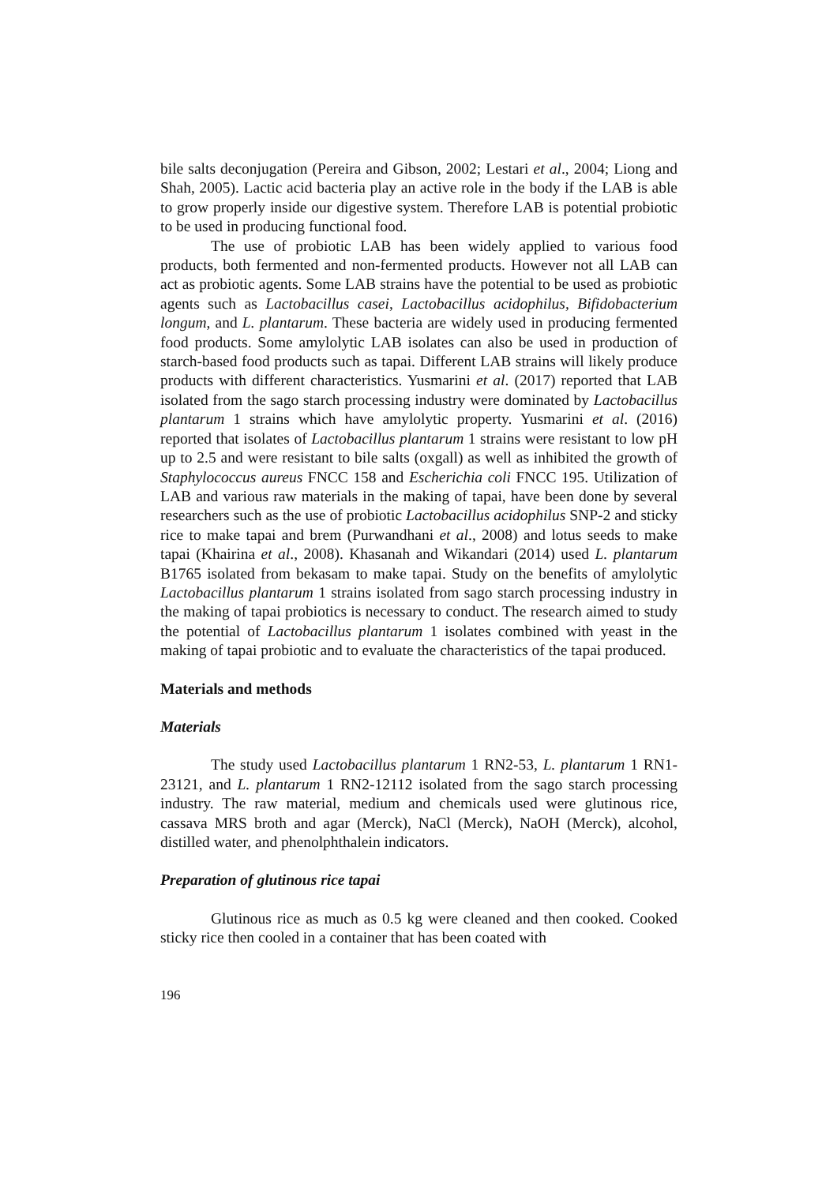bile salts deconjugation (Pereira and Gibson, 2002; Lestari et al., 2004; Liong and Shah, 2005). Lactic acid bacteria play an active role in the body if the LAB is able to grow properly inside our digestive system. Therefore LAB is potential probiotic to be used in producing functional food.
The use of probiotic LAB has been widely applied to various food products, both fermented and non-fermented products. However not all LAB can act as probiotic agents. Some LAB strains have the potential to be used as probiotic agents such as Lactobacillus casei, Lactobacillus acidophilus, Bifidobacterium longum, and L. plantarum. These bacteria are widely used in producing fermented food products. Some amylolytic LAB isolates can also be used in production of starch-based food products such as tapai. Different LAB strains will likely produce products with different characteristics. Yusmarini et al. (2017) reported that LAB isolated from the sago starch processing industry were dominated by Lactobacillus plantarum 1 strains which have amylolytic property. Yusmarini et al. (2016) reported that isolates of Lactobacillus plantarum 1 strains were resistant to low pH up to 2.5 and were resistant to bile salts (oxgall) as well as inhibited the growth of Staphylococcus aureus FNCC 158 and Escherichia coli FNCC 195. Utilization of LAB and various raw materials in the making of tapai, have been done by several researchers such as the use of probiotic Lactobacillus acidophilus SNP-2 and sticky rice to make tapai and brem (Purwandhani et al., 2008) and lotus seeds to make tapai (Khairina et al., 2008). Khasanah and Wikandari (2014) used L. plantarum B1765 isolated from bekasam to make tapai. Study on the benefits of amylolytic Lactobacillus plantarum 1 strains isolated from sago starch processing industry in the making of tapai probiotics is necessary to conduct. The research aimed to study the potential of Lactobacillus plantarum 1 isolates combined with yeast in the making of tapai probiotic and to evaluate the characteristics of the tapai produced.
Materials and methods
Materials
The study used Lactobacillus plantarum 1 RN2-53, L. plantarum 1 RN1-23121, and L. plantarum 1 RN2-12112 isolated from the sago starch processing industry. The raw material, medium and chemicals used were glutinous rice, cassava MRS broth and agar (Merck), NaCl (Merck), NaOH (Merck), alcohol, distilled water, and phenolphthalein indicators.
Preparation of glutinous rice tapai
Glutinous rice as much as 0.5 kg were cleaned and then cooked. Cooked sticky rice then cooled in a container that has been coated with
196